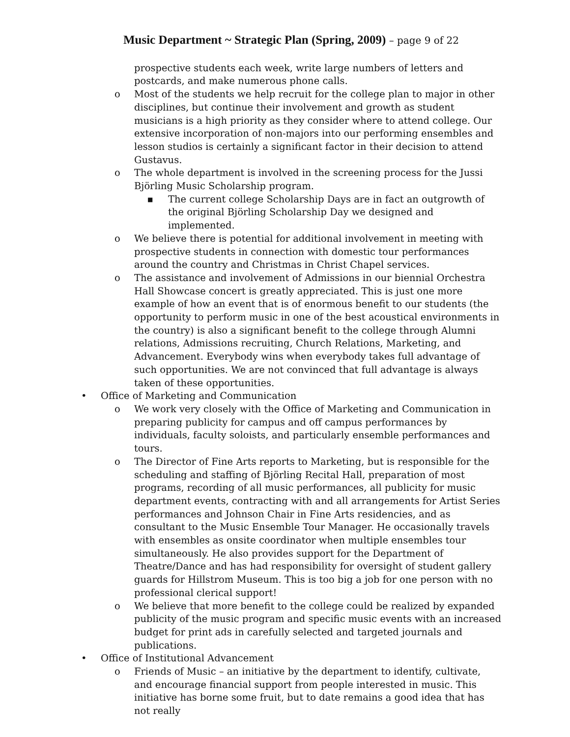Music Department ~ Strategic Plan (Spring, 2009) – page 9 of 22
prospective students each week, write large numbers of letters and postcards, and make numerous phone calls.
o Most of the students we help recruit for the college plan to major in other disciplines, but continue their involvement and growth as student musicians is a high priority as they consider where to attend college. Our extensive incorporation of non-majors into our performing ensembles and lesson studios is certainly a significant factor in their decision to attend Gustavus.
o The whole department is involved in the screening process for the Jussi Björling Music Scholarship program.
■
The current college Scholarship Days are in fact an outgrowth of the original Björling Scholarship Day we designed and implemented.
o We believe there is potential for additional involvement in meeting with prospective students in connection with domestic tour performances around the country and Christmas in Christ Chapel services.
o The assistance and involvement of Admissions in our biennial Orchestra Hall Showcase concert is greatly appreciated. This is just one more example of how an event that is of enormous benefit to our students (the opportunity to perform music in one of the best acoustical environments in the country) is also a significant benefit to the college through Alumni relations, Admissions recruiting, Church Relations, Marketing, and Advancement. Everybody wins when everybody takes full advantage of such opportunities. We are not convinced that full advantage is always taken of these opportunities.
• Office of Marketing and Communication
o We work very closely with the Office of Marketing and Communication in preparing publicity for campus and off campus performances by individuals, faculty soloists, and particularly ensemble performances and tours.
o The Director of Fine Arts reports to Marketing, but is responsible for the scheduling and staffing of Björling Recital Hall, preparation of most programs, recording of all music performances, all publicity for music department events, contracting with and all arrangements for Artist Series performances and Johnson Chair in Fine Arts residencies, and as consultant to the Music Ensemble Tour Manager. He occasionally travels with ensembles as onsite coordinator when multiple ensembles tour simultaneously. He also provides support for the Department of Theatre/Dance and has had responsibility for oversight of student gallery guards for Hillstrom Museum. This is too big a job for one person with no professional clerical support!
o We believe that more benefit to the college could be realized by expanded publicity of the music program and specific music events with an increased budget for print ads in carefully selected and targeted journals and publications.
• Office of Institutional Advancement
o Friends of Music – an initiative by the department to identify, cultivate, and encourage financial support from people interested in music. This initiative has borne some fruit, but to date remains a good idea that has not really